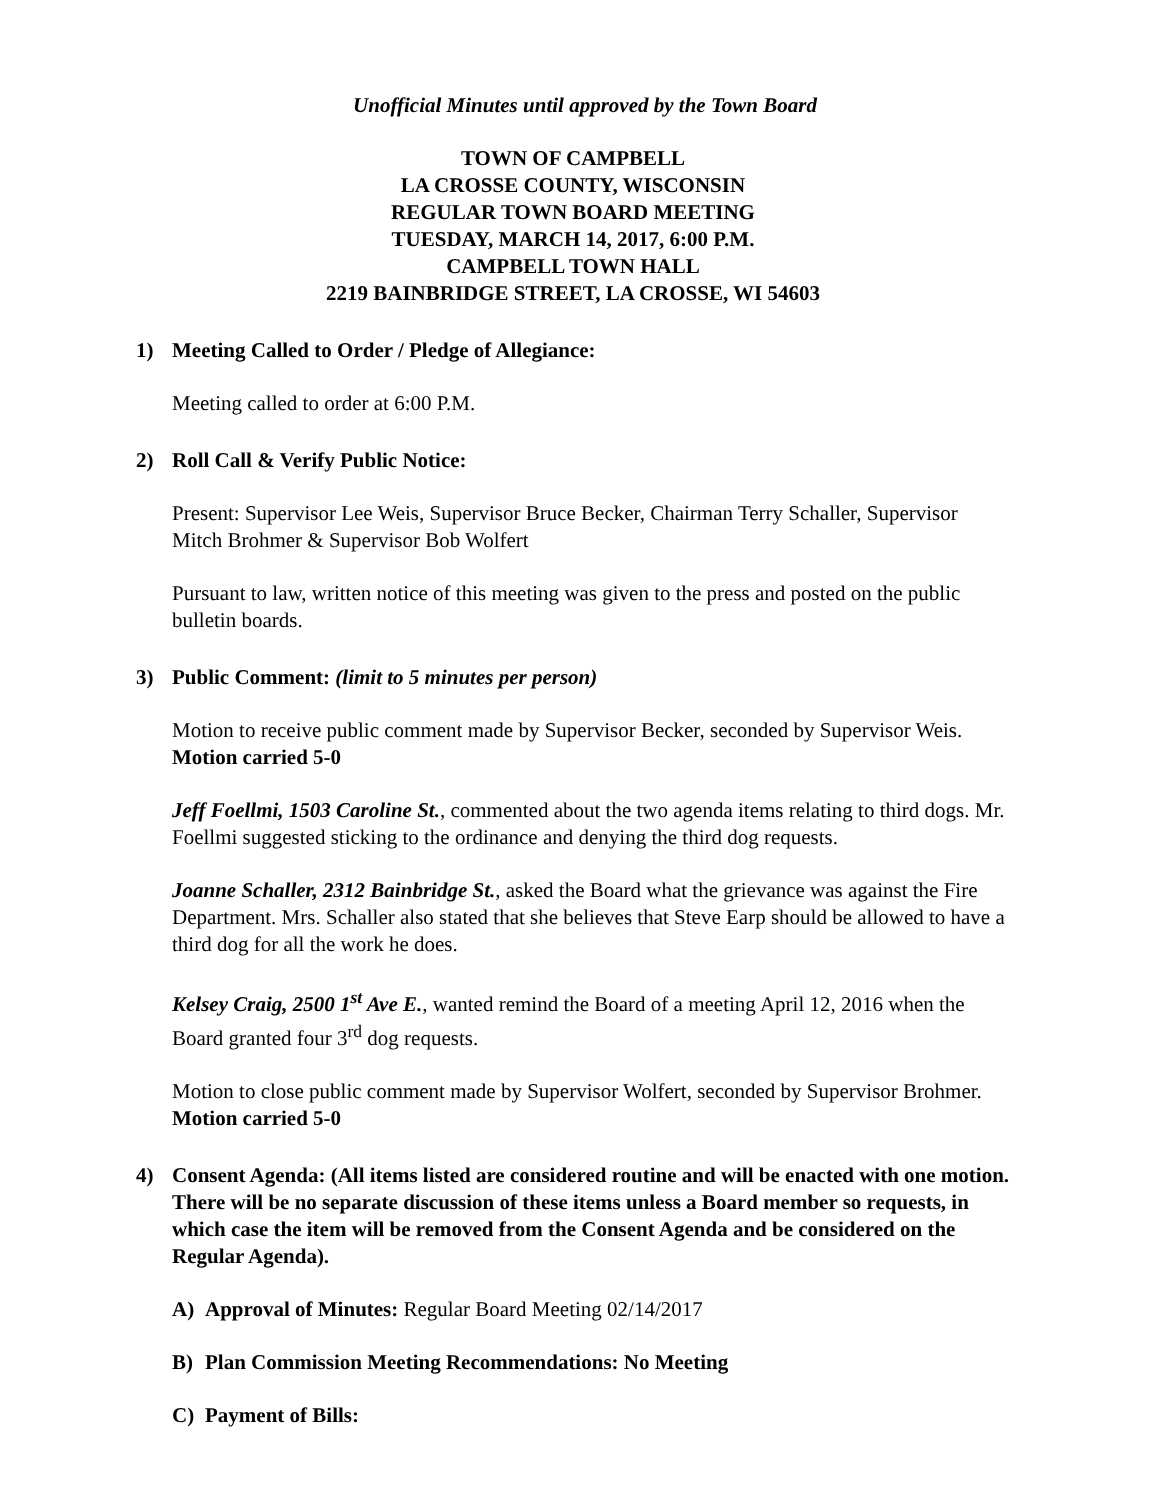Unofficial Minutes until approved by the Town Board
TOWN OF CAMPBELL
LA CROSSE COUNTY, WISCONSIN
REGULAR TOWN BOARD MEETING
TUESDAY, MARCH 14, 2017, 6:00 P.M.
CAMPBELL TOWN HALL
2219 BAINBRIDGE STREET, LA CROSSE, WI 54603
1) Meeting Called to Order / Pledge of Allegiance:
Meeting called to order at 6:00 P.M.
2) Roll Call & Verify Public Notice:
Present: Supervisor Lee Weis, Supervisor Bruce Becker, Chairman Terry Schaller, Supervisor Mitch Brohmer & Supervisor Bob Wolfert
Pursuant to law, written notice of this meeting was given to the press and posted on the public bulletin boards.
3) Public Comment: (limit to 5 minutes per person)
Motion to receive public comment made by Supervisor Becker, seconded by Supervisor Weis. Motion carried 5-0
Jeff Foellmi, 1503 Caroline St., commented about the two agenda items relating to third dogs. Mr. Foellmi suggested sticking to the ordinance and denying the third dog requests.
Joanne Schaller, 2312 Bainbridge St., asked the Board what the grievance was against the Fire Department. Mrs. Schaller also stated that she believes that Steve Earp should be allowed to have a third dog for all the work he does.
Kelsey Craig, 2500 1<sup>st</sup> Ave E., wanted remind the Board of a meeting April 12, 2016 when the Board granted four 3<sup>rd</sup> dog requests.
Motion to close public comment made by Supervisor Wolfert, seconded by Supervisor Brohmer. Motion carried 5-0
4) Consent Agenda: (All items listed are considered routine and will be enacted with one motion. There will be no separate discussion of these items unless a Board member so requests, in which case the item will be removed from the Consent Agenda and be considered on the Regular Agenda).
A) Approval of Minutes: Regular Board Meeting 02/14/2017
B) Plan Commission Meeting Recommendations: No Meeting
C) Payment of Bills: